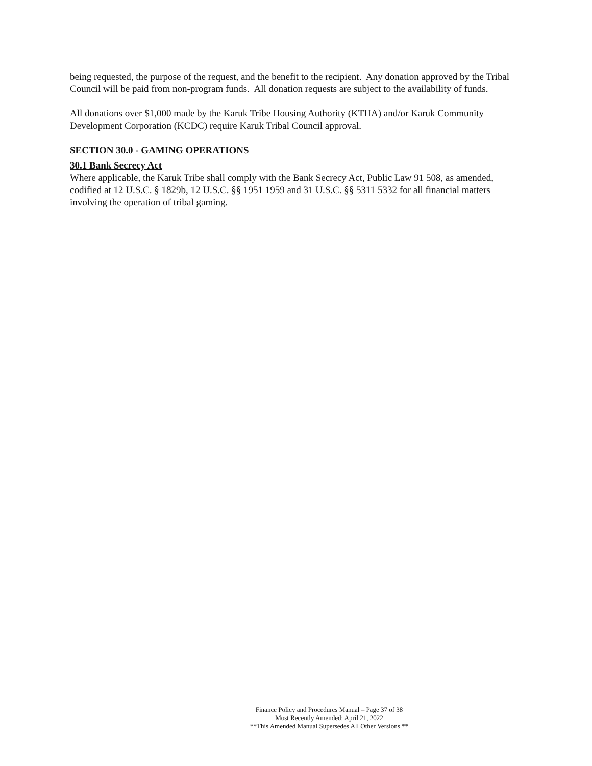being requested, the purpose of the request, and the benefit to the recipient. Any donation approved by the Tribal Council will be paid from non-program funds. All donation requests are subject to the availability of funds.
All donations over $1,000 made by the Karuk Tribe Housing Authority (KTHA) and/or Karuk Community Development Corporation (KCDC) require Karuk Tribal Council approval.
SECTION 30.0 - GAMING OPERATIONS
30.1 Bank Secrecy Act
Where applicable, the Karuk Tribe shall comply with the Bank Secrecy Act, Public Law 91 508, as amended, codified at 12 U.S.C. § 1829b, 12 U.S.C. §§ 1951 1959 and 31 U.S.C. §§ 5311 5332 for all financial matters involving the operation of tribal gaming.
Finance Policy and Procedures Manual – Page 37 of 38
Most Recently Amended: April 21, 2022
**This Amended Manual Supersedes All Other Versions **